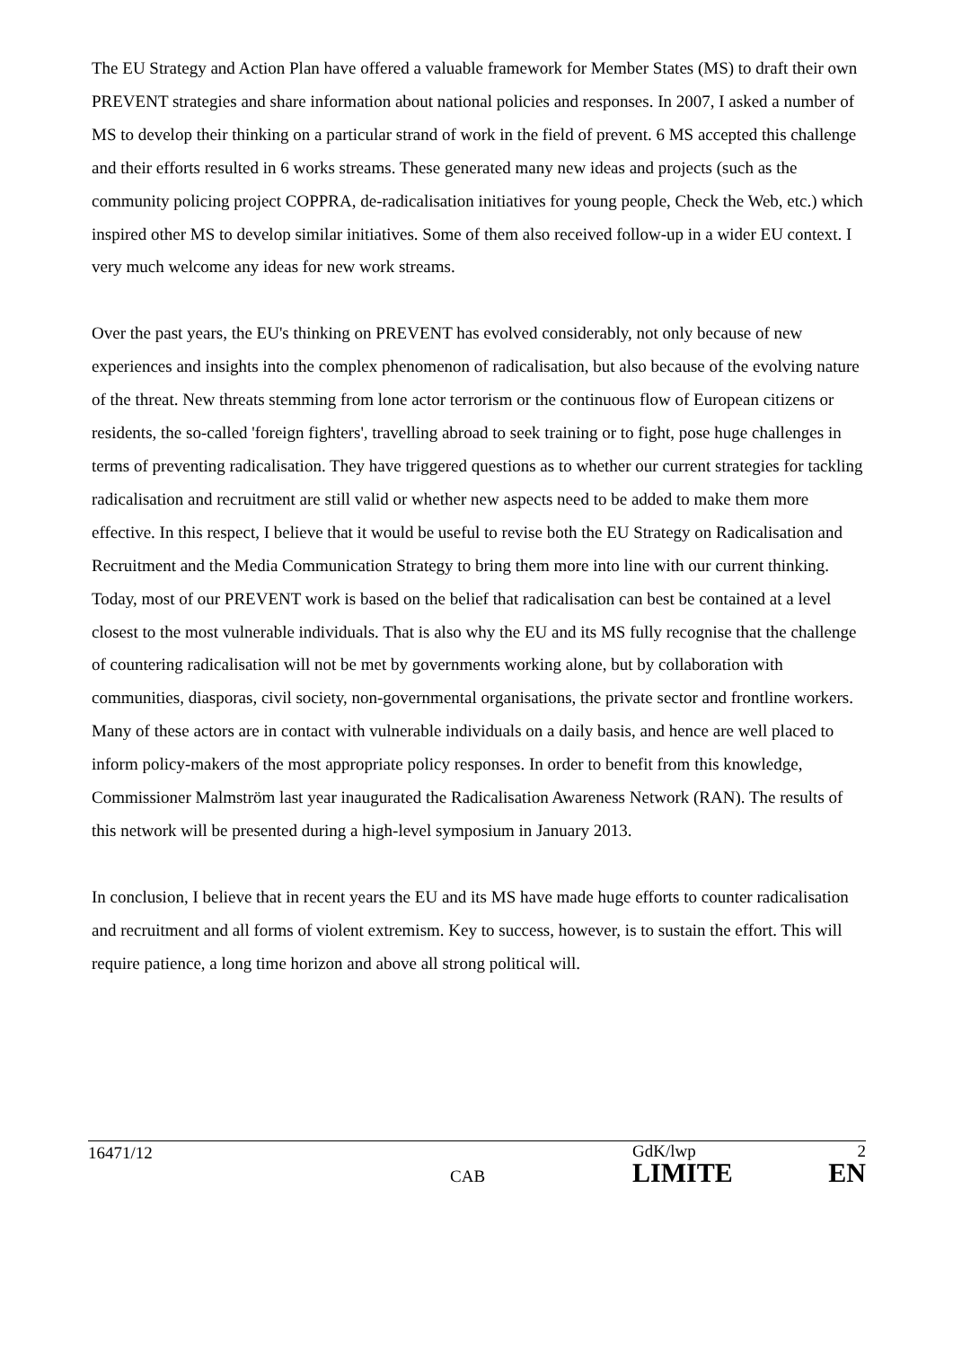The EU Strategy and Action Plan have offered a valuable framework for Member States (MS) to draft their own PREVENT strategies and share information about national policies and responses. In 2007, I asked a number of MS to develop their thinking on a particular strand of work in the field of prevent. 6 MS accepted this challenge and their efforts resulted in 6 works streams. These generated many new ideas and projects (such as the community policing project COPPRA, de-radicalisation initiatives for young people, Check the Web, etc.) which inspired other MS to develop similar initiatives. Some of them also received follow-up in a wider EU context. I very much welcome any ideas for new work streams.
Over the past years, the EU's thinking on PREVENT has evolved considerably, not only because of new experiences and insights into the complex phenomenon of radicalisation, but also because of the evolving nature of the threat. New threats stemming from lone actor terrorism or the continuous flow of European citizens or residents, the so-called 'foreign fighters', travelling abroad to seek training or to fight, pose huge challenges in terms of preventing radicalisation. They have triggered questions as to whether our current strategies for tackling radicalisation and recruitment are still valid or whether new aspects need to be added to make them more effective. In this respect, I believe that it would be useful to revise both the EU Strategy on Radicalisation and Recruitment and the Media Communication Strategy to bring them more into line with our current thinking. Today, most of our PREVENT work is based on the belief that radicalisation can best be contained at a level closest to the most vulnerable individuals. That is also why the EU and its MS fully recognise that the challenge of countering radicalisation will not be met by governments working alone, but by collaboration with communities, diasporas, civil society, non-governmental organisations, the private sector and frontline workers. Many of these actors are in contact with vulnerable individuals on a daily basis, and hence are well placed to inform policy-makers of the most appropriate policy responses. In order to benefit from this knowledge, Commissioner Malmström last year inaugurated the Radicalisation Awareness Network (RAN). The results of this network will be presented during a high-level symposium in January 2013.
In conclusion, I believe that in recent years the EU and its MS have made huge efforts to counter radicalisation and recruitment and all forms of violent extremism. Key to success, however, is to sustain the effort. This will require patience, a long time horizon and above all strong political will.
16471/12
CAB
GdK/lwp 2
LIMITE EN